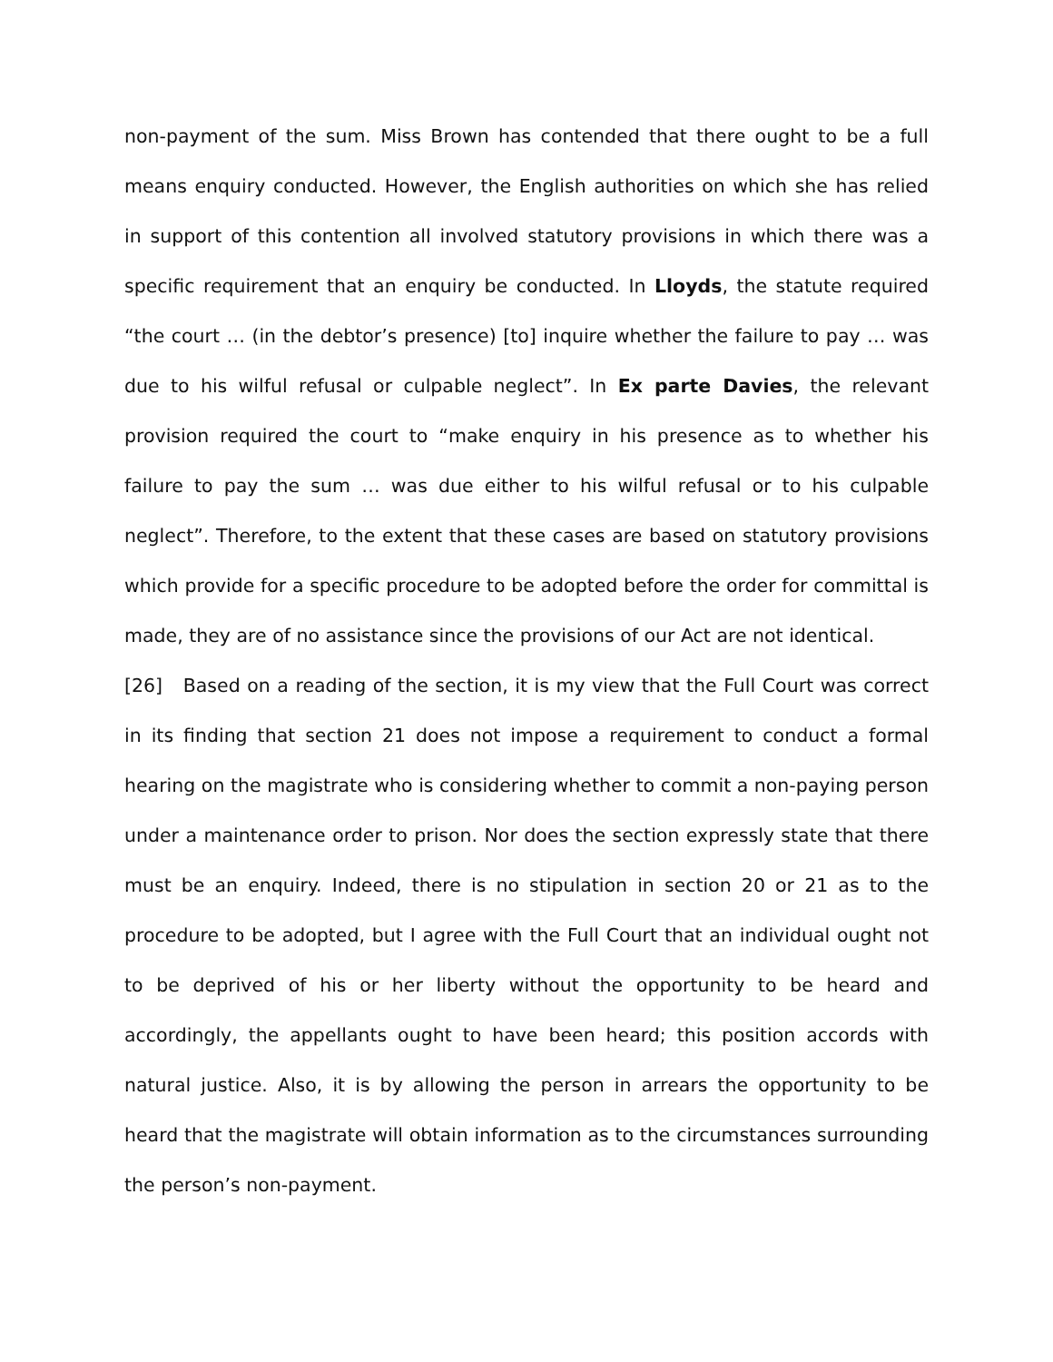non-payment of the sum. Miss Brown has contended that there ought to be a full means enquiry conducted. However, the English authorities on which she has relied in support of this contention all involved statutory provisions in which there was a specific requirement that an enquiry be conducted. In Lloyds, the statute required “the court … (in the debtor’s presence) [to] inquire whether the failure to pay … was due to his wilful refusal or culpable neglect”. In Ex parte Davies, the relevant provision required the court to “make enquiry in his presence as to whether his failure to pay the sum … was due either to his wilful refusal or to his culpable neglect”. Therefore, to the extent that these cases are based on statutory provisions which provide for a specific procedure to be adopted before the order for committal is made, they are of no assistance since the provisions of our Act are not identical.
[26] Based on a reading of the section, it is my view that the Full Court was correct in its finding that section 21 does not impose a requirement to conduct a formal hearing on the magistrate who is considering whether to commit a non-paying person under a maintenance order to prison. Nor does the section expressly state that there must be an enquiry. Indeed, there is no stipulation in section 20 or 21 as to the procedure to be adopted, but I agree with the Full Court that an individual ought not to be deprived of his or her liberty without the opportunity to be heard and accordingly, the appellants ought to have been heard; this position accords with natural justice. Also, it is by allowing the person in arrears the opportunity to be heard that the magistrate will obtain information as to the circumstances surrounding the person’s non-payment.